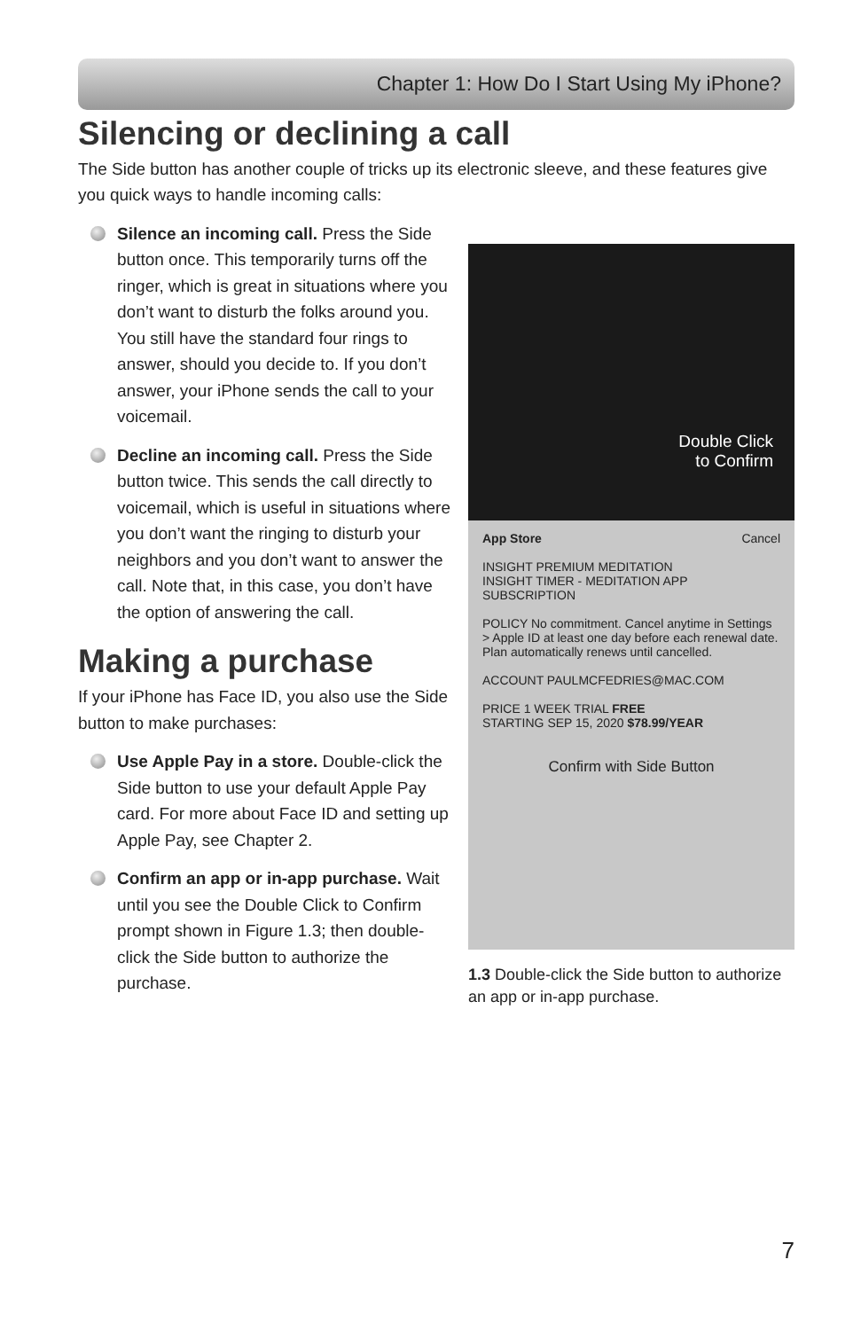Chapter 1: How Do I Start Using My iPhone?
Silencing or declining a call
The Side button has another couple of tricks up its electronic sleeve, and these features give you quick ways to handle incoming calls:
Double Click
to Confirm
App Store Cancel
INSIGHT PREMIUM MEDITATION
INSIGHT TIMER - MEDITATION APP
SUBSCRIPTION
POLICY No commitment. Cancel anytime in Settings > Apple ID at least one day before each renewal date. Plan automatically renews until cancelled.
ACCOUNT PAULMCFEDRIES@MAC.COM
PRICE 1 WEEK TRIAL FREE
STARTING SEP 15, 2020 $78.99/YEAR
Confirm with Side Button
1.3 Double-click the Side button to authorize an app or in-app purchase.
Silence an incoming call. Press the Side button once. This temporarily turns off the ringer, which is great in situations where you don’t want to disturb the folks around you. You still have the standard four rings to answer, should you decide to. If you don’t answer, your iPhone sends the call to your voicemail.
Decline an incoming call. Press the Side button twice. This sends the call directly to voicemail, which is useful in situations where you don’t want the ringing to disturb your neighbors and you don’t want to answer the call. Note that, in this case, you don’t have the option of answering the call.
Making a purchase
If your iPhone has Face ID, you also use the Side button to make purchases:
Use Apple Pay in a store. Double-click the Side button to use your default Apple Pay card. For more about Face ID and setting up Apple Pay, see Chapter 2.
Confirm an app or in-app purchase. Wait until you see the Double Click to Confirm prompt shown in Figure 1.3; then double-click the Side button to authorize the purchase.
7